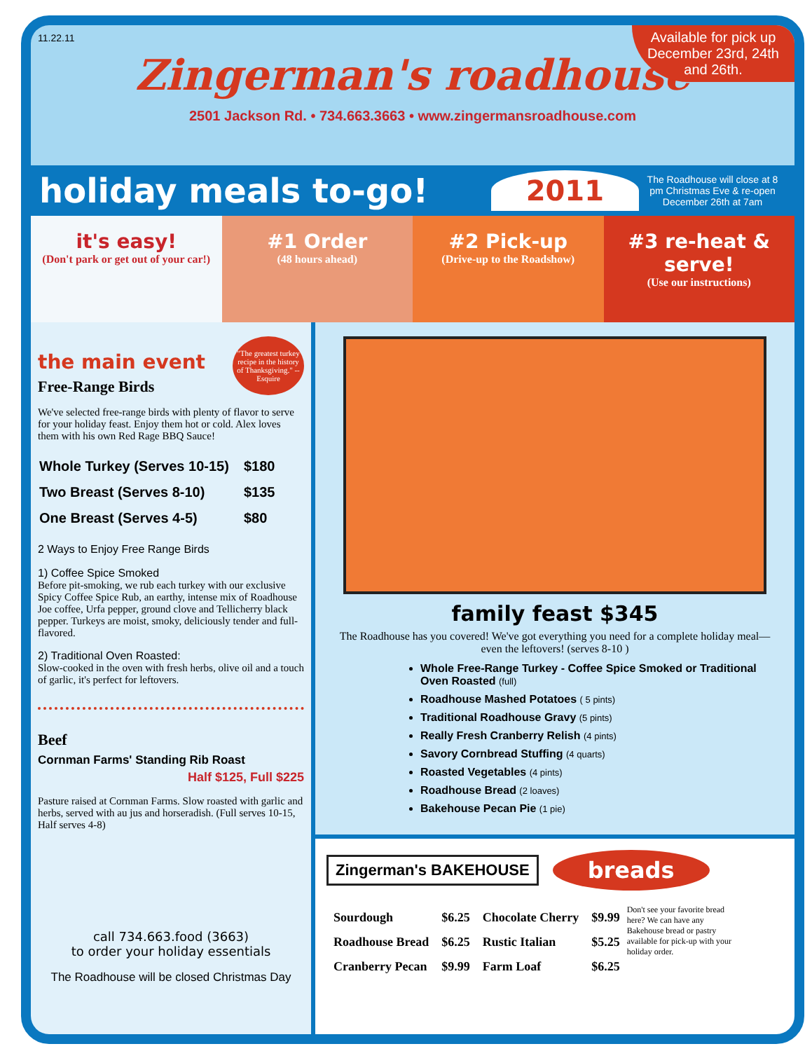11.22.11
Available for pick up December 23rd, 24th and 26th.
Zingerman's roadhouse
2501 Jackson Rd. • 734.663.3663 • www.zingermansroadhouse.com
holiday meals to-go!
2011
The Roadhouse will close at 8 pm Christmas Eve & re-open December 26th at 7am
it's easy!
(Don't park or get out of your car!)
#1 Order
(48 hours ahead)
#2 Pick-up
(Drive-up to the Roadshow)
#3 re-heat & serve!
(Use our instructions)
"The greatest turkey recipe in the history of Thanksgiving." --Esquire
the main event
Free-Range Birds
We've selected free-range birds with plenty of flavor to serve for your holiday feast. Enjoy them hot or cold. Alex loves them with his own Red Rage BBQ Sauce!
| Whole Turkey (Serves 10-15) | $180 |
| Two Breast (Serves 8-10) | $135 |
| One Breast (Serves 4-5) | $80 |
2 Ways to Enjoy Free Range Birds
1) Coffee Spice Smoked
Before pit-smoking, we rub each turkey with our exclusive Spicy Coffee Spice Rub, an earthy, intense mix of Roadhouse Joe coffee, Urfa pepper, ground clove and Tellicherry black pepper. Turkeys are moist, smoky, deliciously tender and full-flavored.
2) Traditional Oven Roasted:
Slow-cooked in the oven with fresh herbs, olive oil and a touch of garlic, it's perfect for leftovers.
Beef
Cornman Farms' Standing Rib Roast
Half $125, Full $225
Pasture raised at Cornman Farms. Slow roasted with garlic and herbs, served with au jus and horseradish. (Full serves 10-15, Half serves 4-8)
call 734.663.food (3663)
to order your holiday essentials
The Roadhouse will be closed Christmas Day
family feast $345
The Roadhouse has you covered! We've got everything you need for a complete holiday meal—even the leftovers! (serves 8-10 )
Whole Free-Range Turkey - Coffee Spice Smoked or Traditional Oven Roasted (full)
Roadhouse Mashed Potatoes ( 5 pints)
Traditional Roadhouse Gravy (5 pints)
Really Fresh Cranberry Relish (4 pints)
Savory Cornbread Stuffing (4 quarts)
Roasted Vegetables (4 pints)
Roadhouse Bread (2 loaves)
Bakehouse Pecan Pie (1 pie)
Zingerman's BAKEHOUSE
breads
| Sourdough | $6.25 | Chocolate Cherry | $9.99 |
| Roadhouse Bread | $6.25 | Rustic Italian | $5.25 |
| Cranberry Pecan | $9.99 | Farm Loaf | $6.25 |
Don't see your favorite bread here? We can have any Bakehouse bread or pastry available for pick-up with your holiday order.